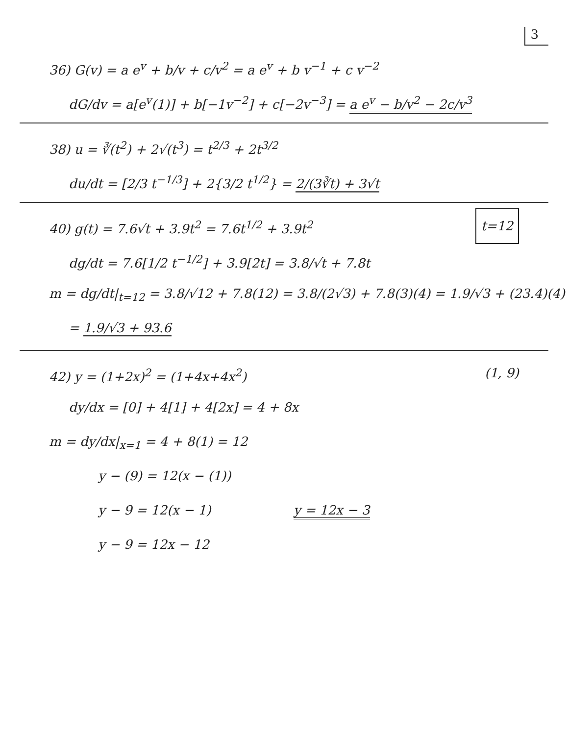3
36) G(v) = a e<sup>v</sup> + b/v + c/v<sup>2</sup> = a e<sup>v</sup> + b v<sup>−1</sup> + c v<sup>−2</sup>
dG/dv = a[e<sup>v</sup>(1)] + b[−1v<sup>−2</sup>] + c[−2v<sup>−3</sup>] = a e<sup>v</sup> − b/v<sup>2</sup> − 2c/v<sup>3</sup>
38) u = ∛(t<sup>2</sup>) + 2√(t<sup>3</sup>) = t<sup>2/3</sup> + 2t<sup>3/2</sup>
du/dt = [2/3 t<sup>−1/3</sup>] + 2{3/2 t<sup>1/2</sup>} = 2/(3∛t) + 3√t
40) g(t) = 7.6√t + 3.9t<sup>2</sup> = 7.6t<sup>1/2</sup> + 3.9t<sup>2</sup> t=12
dg/dt = 7.6[1/2 t<sup>−1/2</sup>] + 3.9[2t] = 3.8/√t + 7.8t
m = dg/dt|<sub>t=12</sub> = 3.8/√12 + 7.8(12) = 3.8/(2√3) + 7.8(3)(4) = 1.9/√3 + (23.4)(4)
= 1.9/√3 + 93.6
42) y = (1+2x)<sup>2</sup> = (1+4x+4x<sup>2</sup>) (1, 9)
dy/dx = [0] + 4[1] + 4[2x] = 4 + 8x
m = dy/dx|<sub>x=1</sub> = 4 + 8(1) = 12
y − (9) = 12(x − (1))
y − 9 = 12(x − 1) y = 12x − 3
y − 9 = 12x − 12